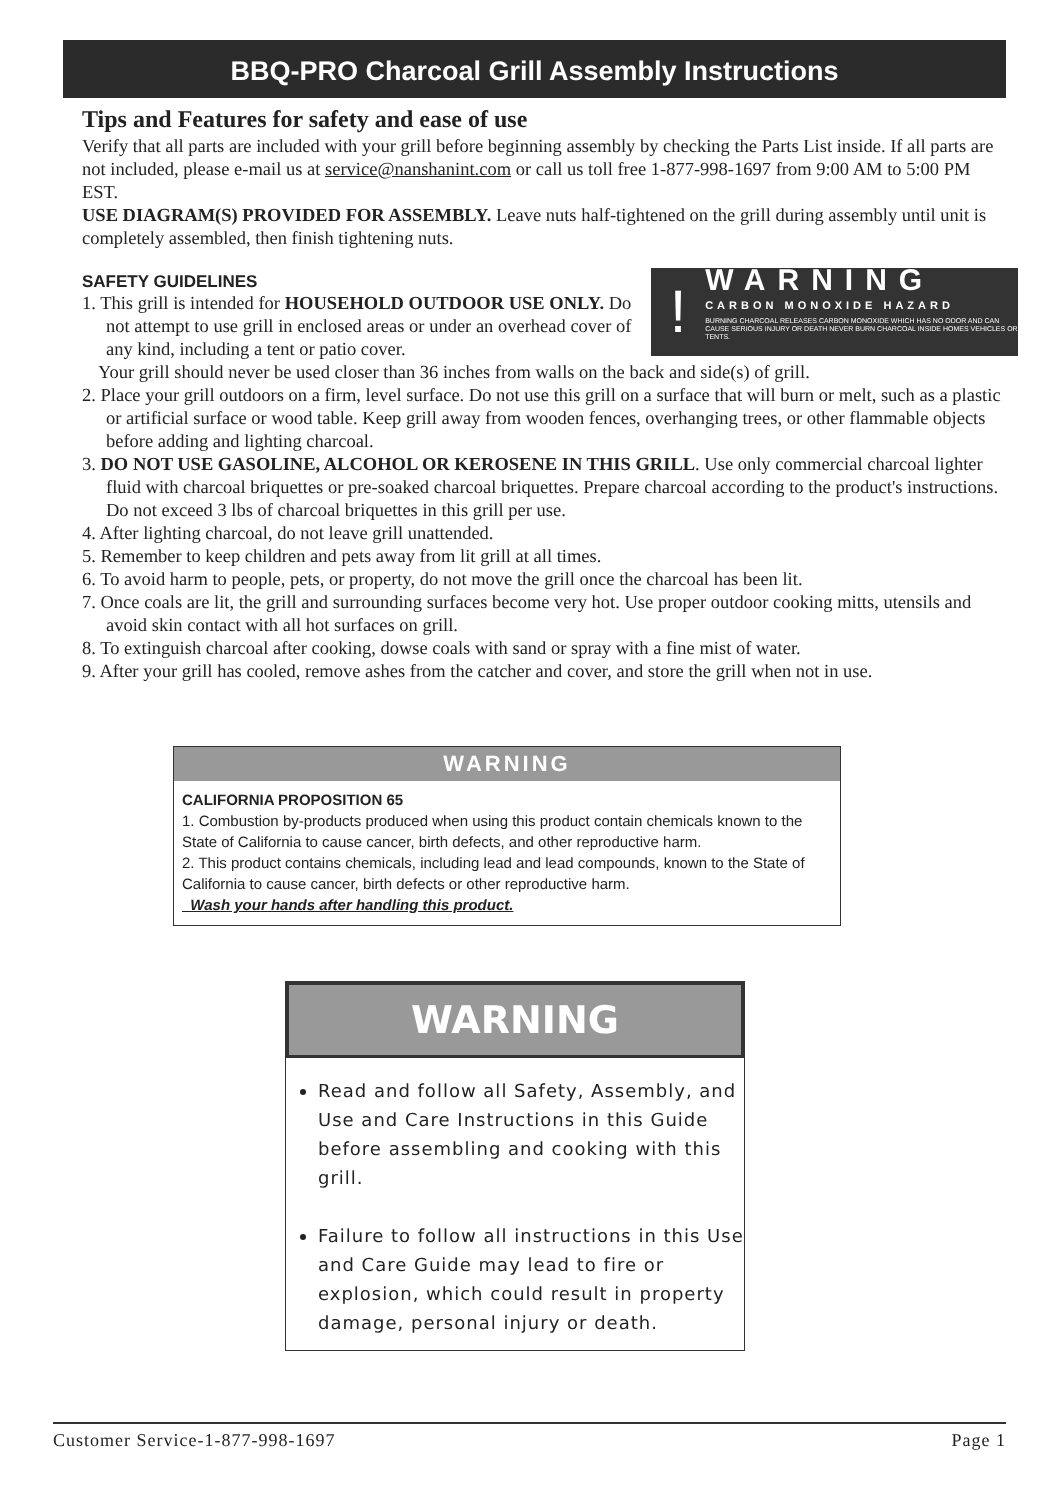BBQ-PRO Charcoal Grill Assembly Instructions
Tips and Features for safety and ease of use
Verify that all parts are included with your grill before beginning assembly by checking the Parts List inside. If all parts are not included, please e-mail us at service@nanshanint.com or call us toll free 1-877-998-1697 from 9:00 AM to 5:00 PM EST.
USE DIAGRAM(S) PROVIDED FOR ASSEMBLY. Leave nuts half-tightened on the grill during assembly until unit is completely assembled, then finish tightening nuts.
SAFETY GUIDELINES
!
WARNING
CARBON MONOXIDE HAZARD
BURNING CHARCOAL RELEASES CARBON MONOXIDE WHICH HAS NO ODOR AND CAN CAUSE SERIOUS INJURY OR DEATH NEVER BURN CHARCOAL INSIDE HOMES VEHICLES OR TENTS.
1. This grill is intended for HOUSEHOLD OUTDOOR USE ONLY. Do not attempt to use grill in enclosed areas or under an overhead cover of any kind, including a tent or patio cover.
Your grill should never be used closer than 36 inches from walls on the back and side(s) of grill.
2. Place your grill outdoors on a firm, level surface. Do not use this grill on a surface that will burn or melt, such as a plastic or artificial surface or wood table. Keep grill away from wooden fences, overhanging trees, or other flammable objects before adding and lighting charcoal.
3. DO NOT USE GASOLINE, ALCOHOL OR KEROSENE IN THIS GRILL. Use only commercial charcoal lighter fluid with charcoal briquettes or pre-soaked charcoal briquettes. Prepare charcoal according to the product's instructions. Do not exceed 3 lbs of charcoal briquettes in this grill per use.
4. After lighting charcoal, do not leave grill unattended.
5. Remember to keep children and pets away from lit grill at all times.
6. To avoid harm to people, pets, or property, do not move the grill once the charcoal has been lit.
7. Once coals are lit, the grill and surrounding surfaces become very hot. Use proper outdoor cooking mitts, utensils and avoid skin contact with all hot surfaces on grill.
8. To extinguish charcoal after cooking, dowse coals with sand or spray with a fine mist of water.
9. After your grill has cooled, remove ashes from the catcher and cover, and store the grill when not in use.
WARNING
CALIFORNIA PROPOSITION 65
1. Combustion by-products produced when using this product contain chemicals known to the State of California to cause cancer, birth defects, and other reproductive harm.
2. This product contains chemicals, including lead and lead compounds, known to the State of California to cause cancer, birth defects or other reproductive harm.
Wash your hands after handling this product.
WARNING
Read and follow all Safety, Assembly, and Use and Care Instructions in this Guide before assembling and cooking with this grill.
Failure to follow all instructions in this Use and Care Guide may lead to fire or explosion, which could result in property damage, personal injury or death.
Customer Service-1-877-998-1697 Page 1